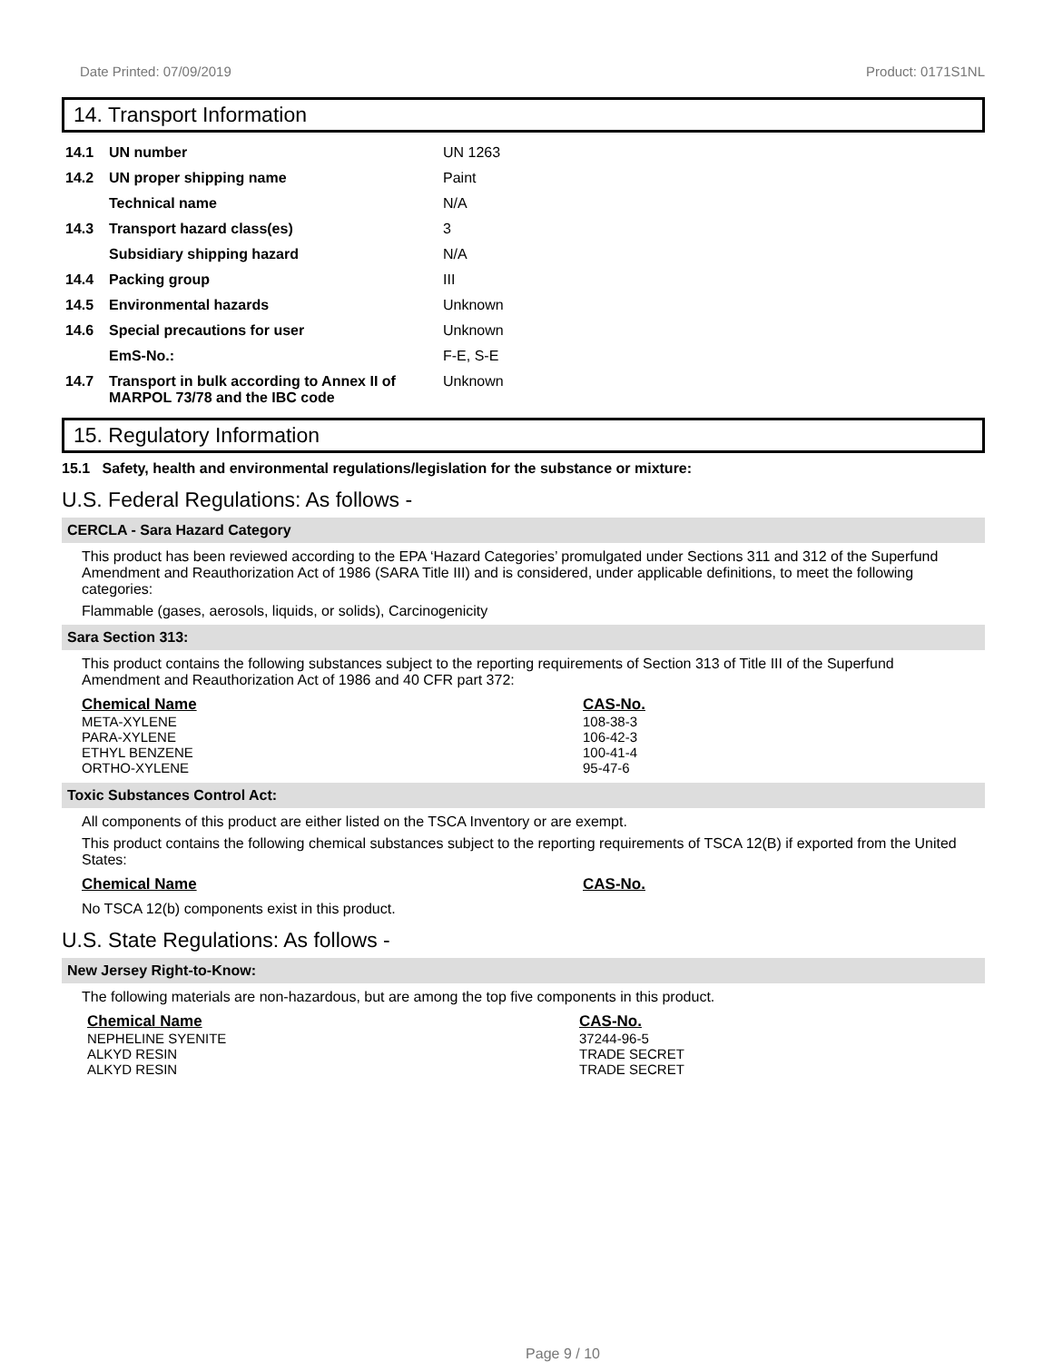Date Printed: 07/09/2019 Product: 0171S1NL
14. Transport Information
| 14.1 | UN number | UN 1263 |
| 14.2 | UN proper shipping name | Paint |
| | Technical name | N/A |
| 14.3 | Transport hazard class(es) | 3 |
| | Subsidiary shipping hazard | N/A |
| 14.4 | Packing group | III |
| 14.5 | Environmental hazards | Unknown |
| 14.6 | Special precautions for user | Unknown |
| | EmS-No.: | F-E, S-E |
| 14.7 | Transport in bulk according to Annex II of MARPOL 73/78 and the IBC code | Unknown |
15. Regulatory Information
15.1 Safety, health and environmental regulations/legislation for the substance or mixture:
U.S. Federal Regulations: As follows -
CERCLA - Sara Hazard Category
This product has been reviewed according to the EPA ‘Hazard Categories’ promulgated under Sections 311 and 312 of the Superfund Amendment and Reauthorization Act of 1986 (SARA Title III) and is considered, under applicable definitions, to meet the following categories:
Flammable (gases, aerosols, liquids, or solids), Carcinogenicity
Sara Section 313:
This product contains the following substances subject to the reporting requirements of Section 313 of Title III of the Superfund Amendment and Reauthorization Act of 1986 and 40 CFR part 372:
Chemical Name
META-XYLENE
PARA-XYLENE
ETHYL BENZENE
ORTHO-XYLENE
CAS-No.
108-38-3
106-42-3
100-41-4
95-47-6
Toxic Substances Control Act:
All components of this product are either listed on the TSCA Inventory or are exempt.
This product contains the following chemical substances subject to the reporting requirements of TSCA 12(B) if exported from the United States:
Chemical Name CAS-No.
No TSCA 12(b) components exist in this product.
U.S. State Regulations: As follows -
New Jersey Right-to-Know:
The following materials are non-hazardous, but are among the top five components in this product.
Chemical Name
NEPHELINE SYENITE
ALKYD RESIN
ALKYD RESIN
CAS-No.
37244-96-5
TRADE SECRET
TRADE SECRET
Page 9 / 10